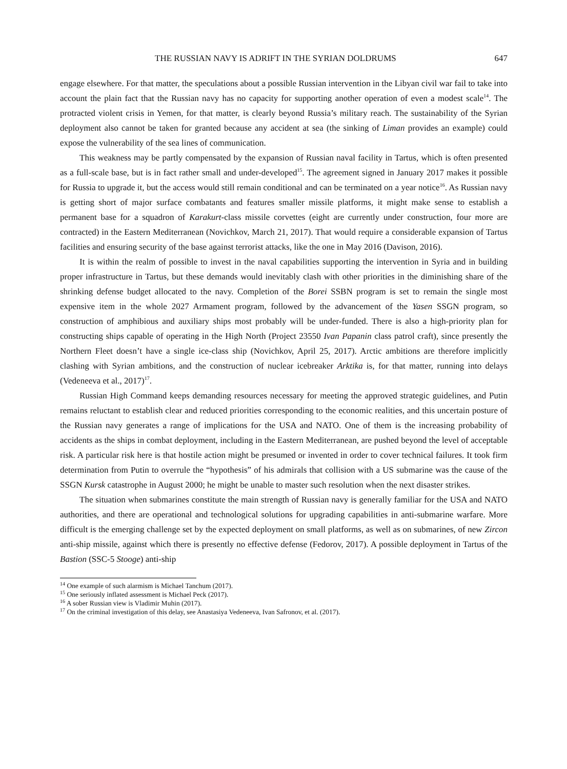THE RUSSIAN NAVY IS ADRIFT IN THE SYRIAN DOLDRUMS 647
engage elsewhere. For that matter, the speculations about a possible Russian intervention in the Libyan civil war fail to take into account the plain fact that the Russian navy has no capacity for supporting another operation of even a modest scale<sup>14</sup>. The protracted violent crisis in Yemen, for that matter, is clearly beyond Russia’s military reach. The sustainability of the Syrian deployment also cannot be taken for granted because any accident at sea (the sinking of Liman provides an example) could expose the vulnerability of the sea lines of communication.
This weakness may be partly compensated by the expansion of Russian naval facility in Tartus, which is often presented as a full-scale base, but is in fact rather small and under-developed<sup>15</sup>. The agreement signed in January 2017 makes it possible for Russia to upgrade it, but the access would still remain conditional and can be terminated on a year notice<sup>16</sup>. As Russian navy is getting short of major surface combatants and features smaller missile platforms, it might make sense to establish a permanent base for a squadron of Karakurt-class missile corvettes (eight are currently under construction, four more are contracted) in the Eastern Mediterranean (Novichkov, March 21, 2017). That would require a considerable expansion of Tartus facilities and ensuring security of the base against terrorist attacks, like the one in May 2016 (Davison, 2016).
It is within the realm of possible to invest in the naval capabilities supporting the intervention in Syria and in building proper infrastructure in Tartus, but these demands would inevitably clash with other priorities in the diminishing share of the shrinking defense budget allocated to the navy. Completion of the Borei SSBN program is set to remain the single most expensive item in the whole 2027 Armament program, followed by the advancement of the Yasen SSGN program, so construction of amphibious and auxiliary ships most probably will be under-funded. There is also a high-priority plan for constructing ships capable of operating in the High North (Project 23550 Ivan Papanin class patrol craft), since presently the Northern Fleet doesn’t have a single ice-class ship (Novichkov, April 25, 2017). Arctic ambitions are therefore implicitly clashing with Syrian ambitions, and the construction of nuclear icebreaker Arktika is, for that matter, running into delays (Vedeneeva et al., 2017)<sup>17</sup>.
Russian High Command keeps demanding resources necessary for meeting the approved strategic guidelines, and Putin remains reluctant to establish clear and reduced priorities corresponding to the economic realities, and this uncertain posture of the Russian navy generates a range of implications for the USA and NATO. One of them is the increasing probability of accidents as the ships in combat deployment, including in the Eastern Mediterranean, are pushed beyond the level of acceptable risk. A particular risk here is that hostile action might be presumed or invented in order to cover technical failures. It took firm determination from Putin to overrule the “hypothesis” of his admirals that collision with a US submarine was the cause of the SSGN Kursk catastrophe in August 2000; he might be unable to master such resolution when the next disaster strikes.
The situation when submarines constitute the main strength of Russian navy is generally familiar for the USA and NATO authorities, and there are operational and technological solutions for upgrading capabilities in anti-submarine warfare. More difficult is the emerging challenge set by the expected deployment on small platforms, as well as on submarines, of new Zircon anti-ship missile, against which there is presently no effective defense (Fedorov, 2017). A possible deployment in Tartus of the Bastion (SSC-5 Stooge) anti-ship
<sup>14</sup> One example of such alarmism is Michael Tanchum (2017).
<sup>15</sup> One seriously inflated assessment is Michael Peck (2017).
<sup>16</sup> A sober Russian view is Vladimir Muhin (2017).
<sup>17</sup> On the criminal investigation of this delay, see Anastasiya Vedeneeva, Ivan Safronov, et al. (2017).